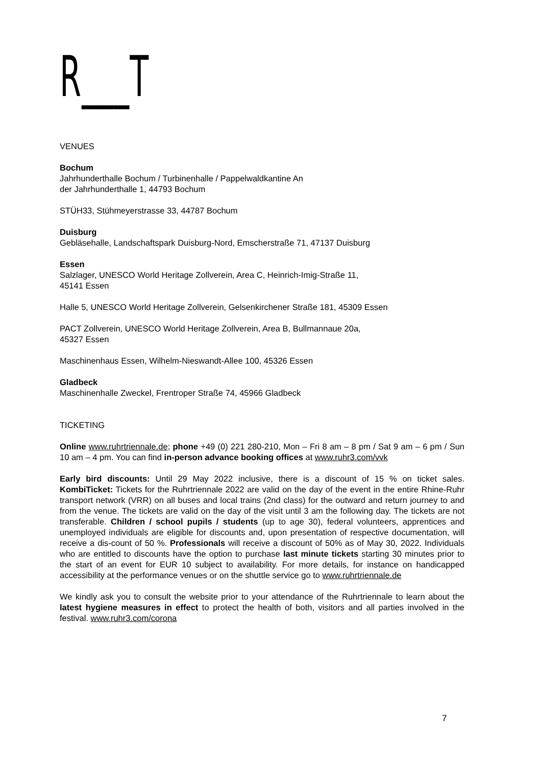R___T
VENUES
Bochum
Jahrhunderthalle Bochum / Turbinenhalle / Pappelwaldkantine An
der Jahrhunderthalle 1, 44793 Bochum
STÜH33, Stühmeyerstrasse 33, 44787 Bochum
Duisburg
Gebläsehalle, Landschaftspark Duisburg-Nord, Emscherstraße 71, 47137 Duisburg
Essen
Salzlager, UNESCO World Heritage Zollverein, Area C, Heinrich-Imig-Straße 11,
45141 Essen
Halle 5, UNESCO World Heritage Zollverein, Gelsenkirchener Straße 181, 45309 Essen
PACT Zollverein, UNESCO World Heritage Zollverein, Area B, Bullmannaue 20a,
45327 Essen
Maschinenhaus Essen, Wilhelm-Nieswandt-Allee 100, 45326 Essen
Gladbeck
Maschinenhalle Zweckel, Frentroper Straße 74, 45966 Gladbeck
TICKETING
Online www.ruhrtriennale.de; phone +49 (0) 221 280-210, Mon – Fri 8 am – 8 pm / Sat 9 am – 6 pm / Sun 10 am – 4 pm. You can find in-person advance booking offices at www.ruhr3.com/vvk
Early bird discounts: Until 29 May 2022 inclusive, there is a discount of 15 % on ticket sales. KombiTicket: Tickets for the Ruhrtriennale 2022 are valid on the day of the event in the entire Rhine-Ruhr transport network (VRR) on all buses and local trains (2nd class) for the outward and return journey to and from the venue. The tickets are valid on the day of the visit until 3 am the following day. The tickets are not transferable. Children / school pupils / students (up to age 30), federal volunteers, apprentices and unemployed individuals are eligible for discounts and, upon presentation of respective documentation, will receive a dis-count of 50 %. Professionals will receive a discount of 50% as of May 30, 2022. Individuals who are entitled to discounts have the option to purchase last minute tickets starting 30 minutes prior to the start of an event for EUR 10 subject to availability. For more details, for instance on handicapped accessibility at the performance venues or on the shuttle service go to www.ruhrtriennale.de
We kindly ask you to consult the website prior to your attendance of the Ruhrtriennale to learn about the latest hygiene measures in effect to protect the health of both, visitors and all parties involved in the festival. www.ruhr3.com/corona
7